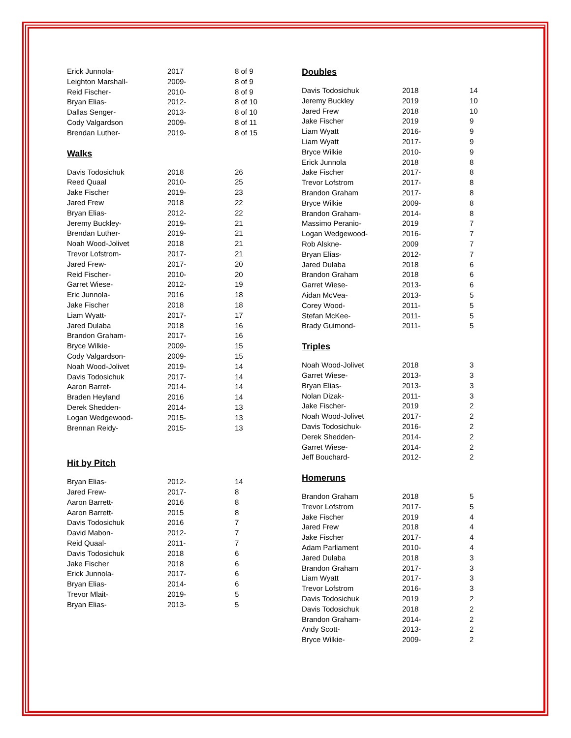| Erick Junnola- | 2017 | 8 of 9 |
| Leighton Marshall- | 2009- | 8 of 9 |
| Reid Fischer- | 2010- | 8 of 9 |
| Bryan Elias- | 2012- | 8 of 10 |
| Dallas Senger- | 2013- | 8 of 10 |
| Cody Valgardson | 2009- | 8 of 11 |
| Brendan Luther- | 2019- | 8 of 15 |
Walks
| Davis Todosichuk | 2018 | 26 |
| Reed Quaal | 2010- | 25 |
| Jake Fischer | 2019- | 23 |
| Jared Frew | 2018 | 22 |
| Bryan Elias- | 2012- | 22 |
| Jeremy Buckley- | 2019- | 21 |
| Brendan Luther- | 2019- | 21 |
| Noah Wood-Jolivet | 2018 | 21 |
| Trevor Lofstrom- | 2017- | 21 |
| Jared Frew- | 2017- | 20 |
| Reid Fischer- | 2010- | 20 |
| Garret Wiese- | 2012- | 19 |
| Eric Junnola- | 2016 | 18 |
| Jake Fischer | 2018 | 18 |
| Liam Wyatt- | 2017- | 17 |
| Jared Dulaba | 2018 | 16 |
| Brandon Graham- | 2017- | 16 |
| Bryce Wilkie- | 2009- | 15 |
| Cody Valgardson- | 2009- | 15 |
| Noah Wood-Jolivet | 2019- | 14 |
| Davis Todosichuk | 2017- | 14 |
| Aaron Barret- | 2014- | 14 |
| Braden Heyland | 2016 | 14 |
| Derek Shedden- | 2014- | 13 |
| Logan Wedgewood- | 2015- | 13 |
| Brennan Reidy- | 2015- | 13 |
Hit by Pitch
| Bryan Elias- | 2012- | 14 |
| Jared Frew- | 2017- | 8 |
| Aaron Barrett- | 2016 | 8 |
| Aaron Barrett- | 2015 | 8 |
| Davis Todosichuk | 2016 | 7 |
| David Mabon- | 2012- | 7 |
| Reid Quaal- | 2011- | 7 |
| Davis Todosichuk | 2018 | 6 |
| Jake Fischer | 2018 | 6 |
| Erick Junnola- | 2017- | 6 |
| Bryan Elias- | 2014- | 6 |
| Trevor Mlait- | 2019- | 5 |
| Bryan Elias- | 2013- | 5 |
Doubles
| Davis Todosichuk | 2018 | 14 |
| Jeremy Buckley | 2019 | 10 |
| Jared Frew | 2018 | 10 |
| Jake Fischer | 2019 | 9 |
| Liam Wyatt | 2016- | 9 |
| Liam Wyatt | 2017- | 9 |
| Bryce Wilkie | 2010- | 9 |
| Erick Junnola | 2018 | 8 |
| Jake Fischer | 2017- | 8 |
| Trevor Lofstrom | 2017- | 8 |
| Brandon Graham | 2017- | 8 |
| Bryce Wilkie | 2009- | 8 |
| Brandon Graham- | 2014- | 8 |
| Massimo Peranio- | 2019 | 7 |
| Logan Wedgewood- | 2016- | 7 |
| Rob Alskne- | 2009 | 7 |
| Bryan Elias- | 2012- | 7 |
| Jared Dulaba | 2018 | 6 |
| Brandon Graham | 2018 | 6 |
| Garret Wiese- | 2013- | 6 |
| Aidan McVea- | 2013- | 5 |
| Corey Wood- | 2011- | 5 |
| Stefan McKee- | 2011- | 5 |
| Brady Guimond- | 2011- | 5 |
Triples
| Noah Wood-Jolivet | 2018 | 3 |
| Garret Wiese- | 2013- | 3 |
| Bryan Elias- | 2013- | 3 |
| Nolan Dizak- | 2011- | 3 |
| Jake Fischer- | 2019 | 2 |
| Noah Wood-Jolivet | 2017- | 2 |
| Davis Todosichuk- | 2016- | 2 |
| Derek Shedden- | 2014- | 2 |
| Garret Wiese- | 2014- | 2 |
| Jeff Bouchard- | 2012- | 2 |
Homeruns
| Brandon Graham | 2018 | 5 |
| Trevor Lofstrom | 2017- | 5 |
| Jake Fischer | 2019 | 4 |
| Jared Frew | 2018 | 4 |
| Jake Fischer | 2017- | 4 |
| Adam Parliament | 2010- | 4 |
| Jared Dulaba | 2018 | 3 |
| Brandon Graham | 2017- | 3 |
| Liam Wyatt | 2017- | 3 |
| Trevor Lofstrom | 2016- | 3 |
| Davis Todosichuk | 2019 | 2 |
| Davis Todosichuk | 2018 | 2 |
| Brandon Graham- | 2014- | 2 |
| Andy Scott- | 2013- | 2 |
| Bryce Wilkie- | 2009- | 2 |